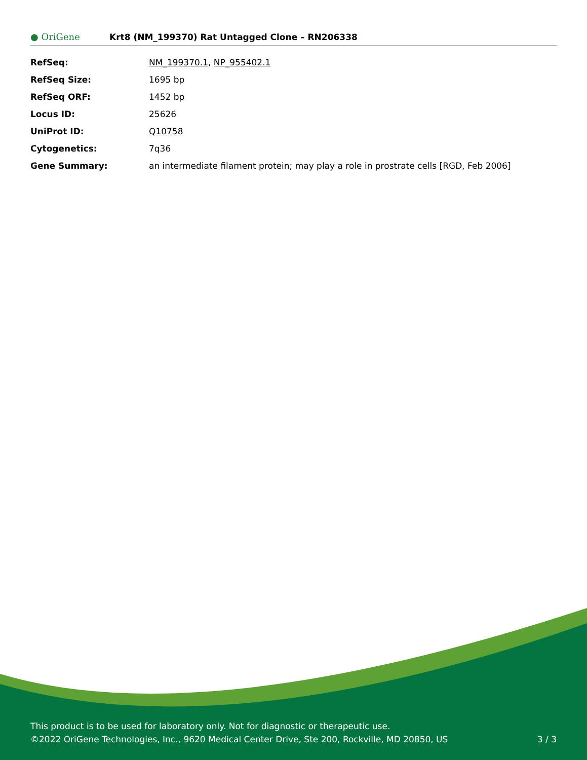● OriGene
Krt8 (NM_199370) Rat Untagged Clone – RN206338
| RefSeq: | NM_199370.1 , NP_955402.1 |
| RefSeq Size: | 1695 bp |
| RefSeq ORF: | 1452 bp |
| Locus ID: | 25626 |
| UniProt ID: | Q10758 |
| Cytogenetics: | 7q36 |
| Gene Summary: | an intermediate filament protein; may play a role in prostrate cells [RGD, Feb 2006] |
This product is to be used for laboratory only. Not for diagnostic or therapeutic use.
©2022 OriGene Technologies, Inc., 9620 Medical Center Drive, Ste 200, Rockville, MD 20850, US 3 / 3